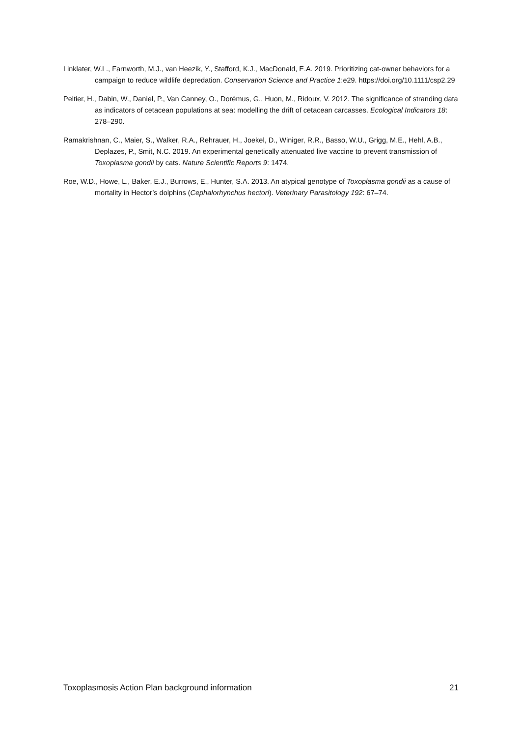Linklater, W.L., Farnworth, M.J., van Heezik, Y., Stafford, K.J., MacDonald, E.A. 2019. Prioritizing cat-owner behaviors for a campaign to reduce wildlife depredation. Conservation Science and Practice 1:e29. https://doi.org/10.1111/csp2.29
Peltier, H., Dabin, W., Daniel, P., Van Canney, O., Dorémus, G., Huon, M., Ridoux, V. 2012. The significance of stranding data as indicators of cetacean populations at sea: modelling the drift of cetacean carcasses. Ecological Indicators 18: 278–290.
Ramakrishnan, C., Maier, S., Walker, R.A., Rehrauer, H., Joekel, D., Winiger, R.R., Basso, W.U., Grigg, M.E., Hehl, A.B., Deplazes, P., Smit, N.C. 2019. An experimental genetically attenuated live vaccine to prevent transmission of Toxoplasma gondii by cats. Nature Scientific Reports 9: 1474.
Roe, W.D., Howe, L., Baker, E.J., Burrows, E., Hunter, S.A. 2013. An atypical genotype of Toxoplasma gondii as a cause of mortality in Hector’s dolphins (Cephalorhynchus hectori). Veterinary Parasitology 192: 67–74.
Toxoplasmosis Action Plan background information 21